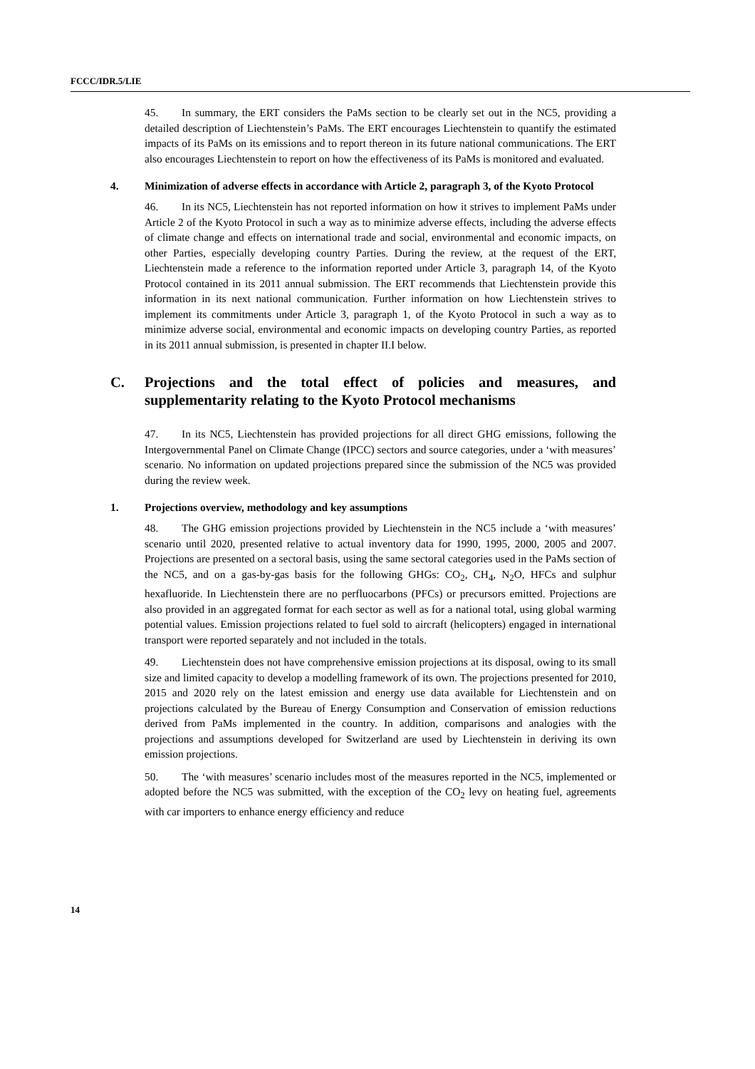FCCC/IDR.5/LIE
45. In summary, the ERT considers the PaMs section to be clearly set out in the NC5, providing a detailed description of Liechtenstein’s PaMs. The ERT encourages Liechtenstein to quantify the estimated impacts of its PaMs on its emissions and to report thereon in its future national communications. The ERT also encourages Liechtenstein to report on how the effectiveness of its PaMs is monitored and evaluated.
4. Minimization of adverse effects in accordance with Article 2, paragraph 3, of the Kyoto Protocol
46. In its NC5, Liechtenstein has not reported information on how it strives to implement PaMs under Article 2 of the Kyoto Protocol in such a way as to minimize adverse effects, including the adverse effects of climate change and effects on international trade and social, environmental and economic impacts, on other Parties, especially developing country Parties. During the review, at the request of the ERT, Liechtenstein made a reference to the information reported under Article 3, paragraph 14, of the Kyoto Protocol contained in its 2011 annual submission. The ERT recommends that Liechtenstein provide this information in its next national communication. Further information on how Liechtenstein strives to implement its commitments under Article 3, paragraph 1, of the Kyoto Protocol in such a way as to minimize adverse social, environmental and economic impacts on developing country Parties, as reported in its 2011 annual submission, is presented in chapter II.I below.
C. Projections and the total effect of policies and measures, and supplementarity relating to the Kyoto Protocol mechanisms
47. In its NC5, Liechtenstein has provided projections for all direct GHG emissions, following the Intergovernmental Panel on Climate Change (IPCC) sectors and source categories, under a ‘with measures’ scenario. No information on updated projections prepared since the submission of the NC5 was provided during the review week.
1. Projections overview, methodology and key assumptions
48. The GHG emission projections provided by Liechtenstein in the NC5 include a ‘with measures’ scenario until 2020, presented relative to actual inventory data for 1990, 1995, 2000, 2005 and 2007. Projections are presented on a sectoral basis, using the same sectoral categories used in the PaMs section of the NC5, and on a gas-by-gas basis for the following GHGs: CO<sub>2</sub>, CH<sub>4</sub>, N<sub>2</sub>O, HFCs and sulphur hexafluoride. In Liechtenstein there are no perfluocarbons (PFCs) or precursors emitted. Projections are also provided in an aggregated format for each sector as well as for a national total, using global warming potential values. Emission projections related to fuel sold to aircraft (helicopters) engaged in international transport were reported separately and not included in the totals.
49. Liechtenstein does not have comprehensive emission projections at its disposal, owing to its small size and limited capacity to develop a modelling framework of its own. The projections presented for 2010, 2015 and 2020 rely on the latest emission and energy use data available for Liechtenstein and on projections calculated by the Bureau of Energy Consumption and Conservation of emission reductions derived from PaMs implemented in the country. In addition, comparisons and analogies with the projections and assumptions developed for Switzerland are used by Liechtenstein in deriving its own emission projections.
50. The ‘with measures’ scenario includes most of the measures reported in the NC5, implemented or adopted before the NC5 was submitted, with the exception of the CO<sub>2</sub> levy on heating fuel, agreements with car importers to enhance energy efficiency and reduce
14